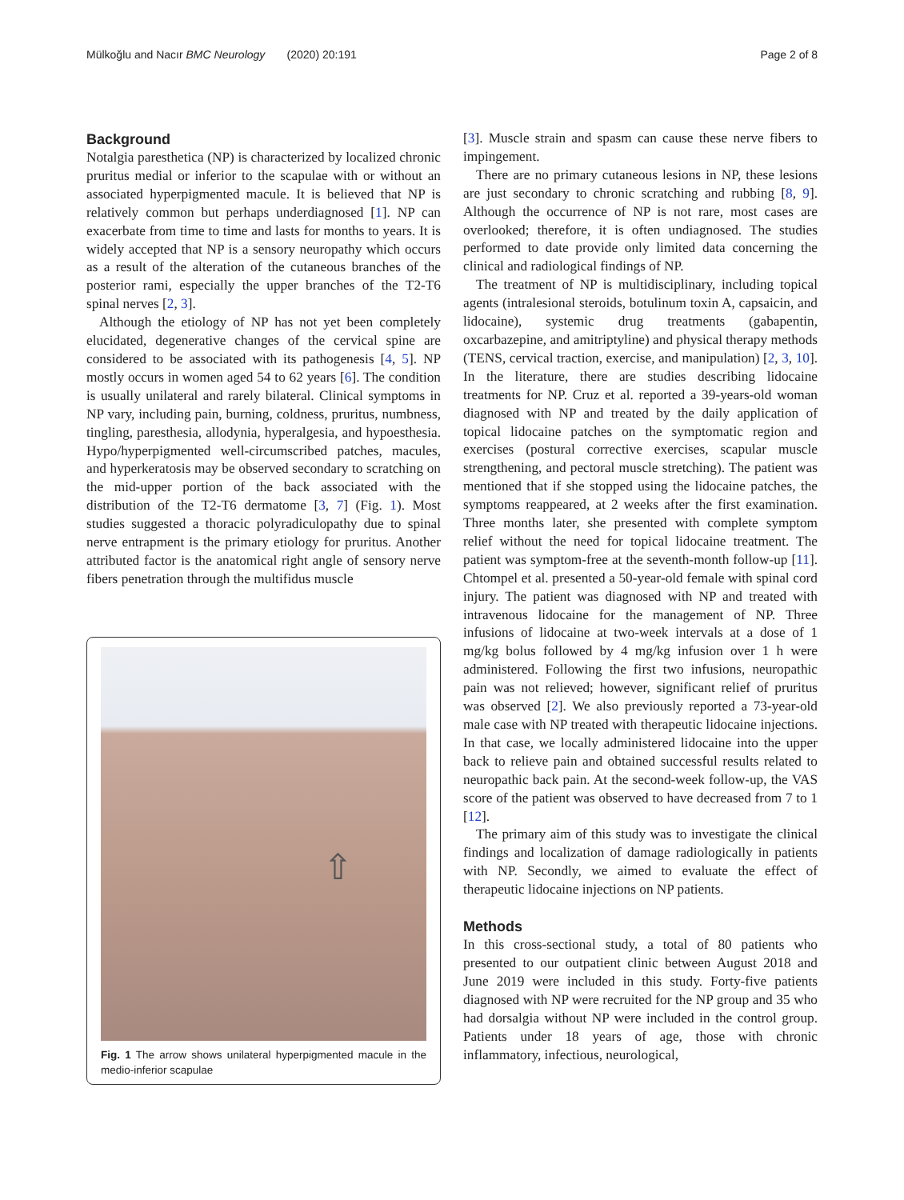Mülkoğlu and Nacır BMC Neurology (2020) 20:191 Page 2 of 8
Background
Notalgia paresthetica (NP) is characterized by localized chronic pruritus medial or inferior to the scapulae with or without an associated hyperpigmented macule. It is believed that NP is relatively common but perhaps underdiagnosed [1]. NP can exacerbate from time to time and lasts for months to years. It is widely accepted that NP is a sensory neuropathy which occurs as a result of the alteration of the cutaneous branches of the posterior rami, especially the upper branches of the T2-T6 spinal nerves [2, 3].
Although the etiology of NP has not yet been completely elucidated, degenerative changes of the cervical spine are considered to be associated with its pathogenesis [4, 5]. NP mostly occurs in women aged 54 to 62 years [6]. The condition is usually unilateral and rarely bilateral. Clinical symptoms in NP vary, including pain, burning, coldness, pruritus, numbness, tingling, paresthesia, allodynia, hyperalgesia, and hypoesthesia. Hypo/hyperpigmented well-circumscribed patches, macules, and hyperkeratosis may be observed secondary to scratching on the mid-upper portion of the back associated with the distribution of the T2-T6 dermatome [3, 7] (Fig. 1). Most studies suggested a thoracic polyradiculopathy due to spinal nerve entrapment is the primary etiology for pruritus. Another attributed factor is the anatomical right angle of sensory nerve fibers penetration through the multifidus muscle
⇧
Fig. 1 The arrow shows unilateral hyperpigmented macule in the medio-inferior scapulae
[3]. Muscle strain and spasm can cause these nerve fibers to impingement.
There are no primary cutaneous lesions in NP, these lesions are just secondary to chronic scratching and rubbing [8, 9]. Although the occurrence of NP is not rare, most cases are overlooked; therefore, it is often undiagnosed. The studies performed to date provide only limited data concerning the clinical and radiological findings of NP.
The treatment of NP is multidisciplinary, including topical agents (intralesional steroids, botulinum toxin A, capsaicin, and lidocaine), systemic drug treatments (gabapentin, oxcarbazepine, and amitriptyline) and physical therapy methods (TENS, cervical traction, exercise, and manipulation) [2, 3, 10]. In the literature, there are studies describing lidocaine treatments for NP. Cruz et al. reported a 39-years-old woman diagnosed with NP and treated by the daily application of topical lidocaine patches on the symptomatic region and exercises (postural corrective exercises, scapular muscle strengthening, and pectoral muscle stretching). The patient was mentioned that if she stopped using the lidocaine patches, the symptoms reappeared, at 2 weeks after the first examination. Three months later, she presented with complete symptom relief without the need for topical lidocaine treatment. The patient was symptom-free at the seventh-month follow-up [11]. Chtompel et al. presented a 50-year-old female with spinal cord injury. The patient was diagnosed with NP and treated with intravenous lidocaine for the management of NP. Three infusions of lidocaine at two-week intervals at a dose of 1 mg/kg bolus followed by 4 mg/kg infusion over 1 h were administered. Following the first two infusions, neuropathic pain was not relieved; however, significant relief of pruritus was observed [2]. We also previously reported a 73-year-old male case with NP treated with therapeutic lidocaine injections. In that case, we locally administered lidocaine into the upper back to relieve pain and obtained successful results related to neuropathic back pain. At the second-week follow-up, the VAS score of the patient was observed to have decreased from 7 to 1 [12].
The primary aim of this study was to investigate the clinical findings and localization of damage radiologically in patients with NP. Secondly, we aimed to evaluate the effect of therapeutic lidocaine injections on NP patients.
Methods
In this cross-sectional study, a total of 80 patients who presented to our outpatient clinic between August 2018 and June 2019 were included in this study. Forty-five patients diagnosed with NP were recruited for the NP group and 35 who had dorsalgia without NP were included in the control group. Patients under 18 years of age, those with chronic inflammatory, infectious, neurological,